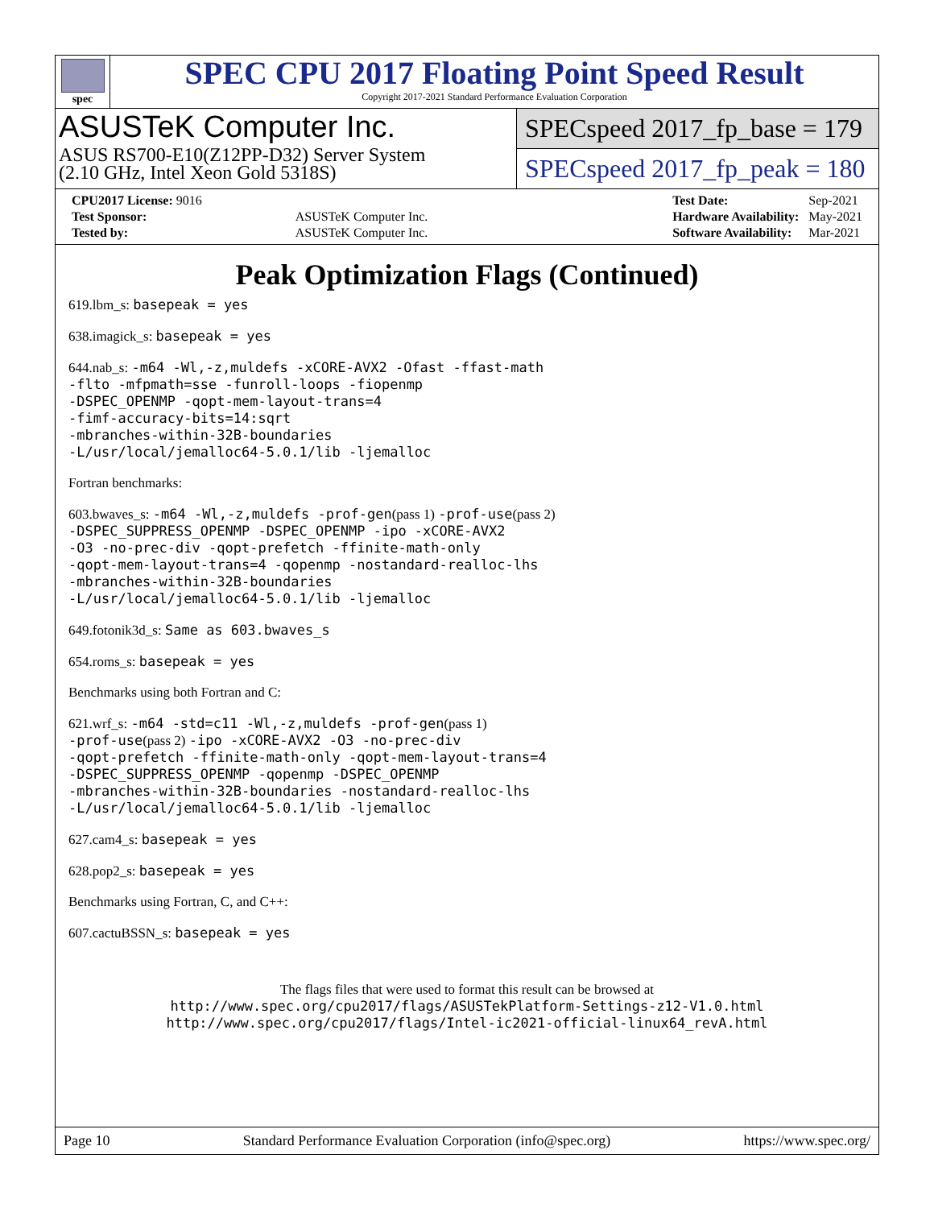spec
SPEC CPU 2017 Floating Point Speed Result
Copyright 2017-2021 Standard Performance Evaluation Corporation
ASUSTeK Computer Inc.
ASUS RS700-E10(Z12PP-D32) Server System
(2.10 GHz, Intel Xeon Gold 5318S)
SPECspeed 2017_fp_base = 179
SPECspeed 2017_fp_peak = 180
| CPU2017 License: 9016 | |
| Test Sponsor: | ASUSTeK Computer Inc. |
| Tested by: | ASUSTeK Computer Inc. |
| Test Date: | Sep-2021 |
| Hardware Availability: | May-2021 |
| Software Availability: | Mar-2021 |
Peak Optimization Flags (Continued)
619.lbm_s: basepeak = yes
638.imagick_s: basepeak = yes
644.nab_s: -m64 -Wl,-z,muldefs -xCORE-AVX2 -Ofast -ffast-math
-flto -mfpmath=sse -funroll-loops -fiopenmp
-DSPEC_OPENMP -qopt-mem-layout-trans=4
-fimf-accuracy-bits=14:sqrt
-mbranches-within-32B-boundaries
-L/usr/local/jemalloc64-5.0.1/lib -ljemalloc
Fortran benchmarks:
603.bwaves_s: -m64 -Wl,-z,muldefs -prof-gen(pass 1) -prof-use(pass 2)
-DSPEC_SUPPRESS_OPENMP -DSPEC_OPENMP -ipo -xCORE-AVX2
-O3 -no-prec-div -qopt-prefetch -ffinite-math-only
-qopt-mem-layout-trans=4 -qopenmp -nostandard-realloc-lhs
-mbranches-within-32B-boundaries
-L/usr/local/jemalloc64-5.0.1/lib -ljemalloc
649.fotonik3d_s: Same as 603.bwaves_s
654.roms_s: basepeak = yes
Benchmarks using both Fortran and C:
621.wrf_s: -m64 -std=c11 -Wl,-z,muldefs -prof-gen(pass 1)
-prof-use(pass 2) -ipo -xCORE-AVX2 -O3 -no-prec-div
-qopt-prefetch -ffinite-math-only -qopt-mem-layout-trans=4
-DSPEC_SUPPRESS_OPENMP -qopenmp -DSPEC_OPENMP
-mbranches-within-32B-boundaries -nostandard-realloc-lhs
-L/usr/local/jemalloc64-5.0.1/lib -ljemalloc
627.cam4_s: basepeak = yes
628.pop2_s: basepeak = yes
Benchmarks using Fortran, C, and C++:
607.cactuBSSN_s: basepeak = yes
The flags files that were used to format this result can be browsed at
http://www.spec.org/cpu2017/flags/ASUSTekPlatform-Settings-z12-V1.0.html
http://www.spec.org/cpu2017/flags/Intel-ic2021-official-linux64_revA.html
Page 10 Standard Performance Evaluation Corporation (info@spec.org) https://www.spec.org/